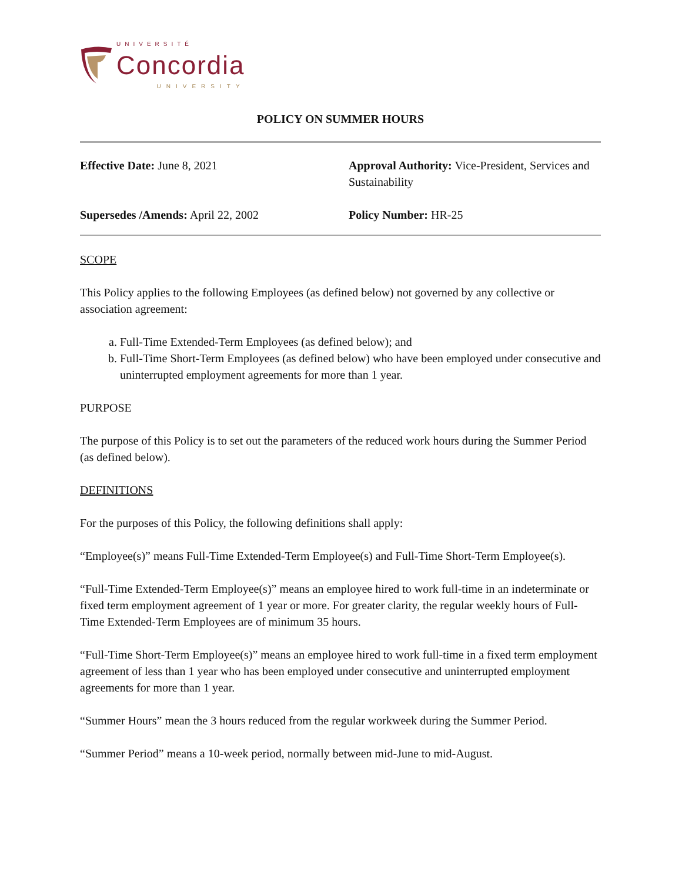UNIVERSITÉ
Concordia
UNIVERSITY
POLICY ON SUMMER HOURS
Effective Date: June 8, 2021
Approval Authority: Vice-President, Services and Sustainability
Supersedes /Amends: April 22, 2002
Policy Number: HR-25
SCOPE
This Policy applies to the following Employees (as defined below) not governed by any collective or association agreement:
a. Full-Time Extended-Term Employees (as defined below); and
b. Full-Time Short-Term Employees (as defined below) who have been employed under consecutive and uninterrupted employment agreements for more than 1 year.
PURPOSE
The purpose of this Policy is to set out the parameters of the reduced work hours during the Summer Period (as defined below).
DEFINITIONS
For the purposes of this Policy, the following definitions shall apply:
“Employee(s)” means Full-Time Extended-Term Employee(s) and Full-Time Short-Term Employee(s).
“Full-Time Extended-Term Employee(s)” means an employee hired to work full-time in an indeterminate or fixed term employment agreement of 1 year or more. For greater clarity, the regular weekly hours of Full-Time Extended-Term Employees are of minimum 35 hours.
“Full-Time Short-Term Employee(s)” means an employee hired to work full-time in a fixed term employment agreement of less than 1 year who has been employed under consecutive and uninterrupted employment agreements for more than 1 year.
“Summer Hours” mean the 3 hours reduced from the regular workweek during the Summer Period.
“Summer Period” means a 10-week period, normally between mid-June to mid-August.